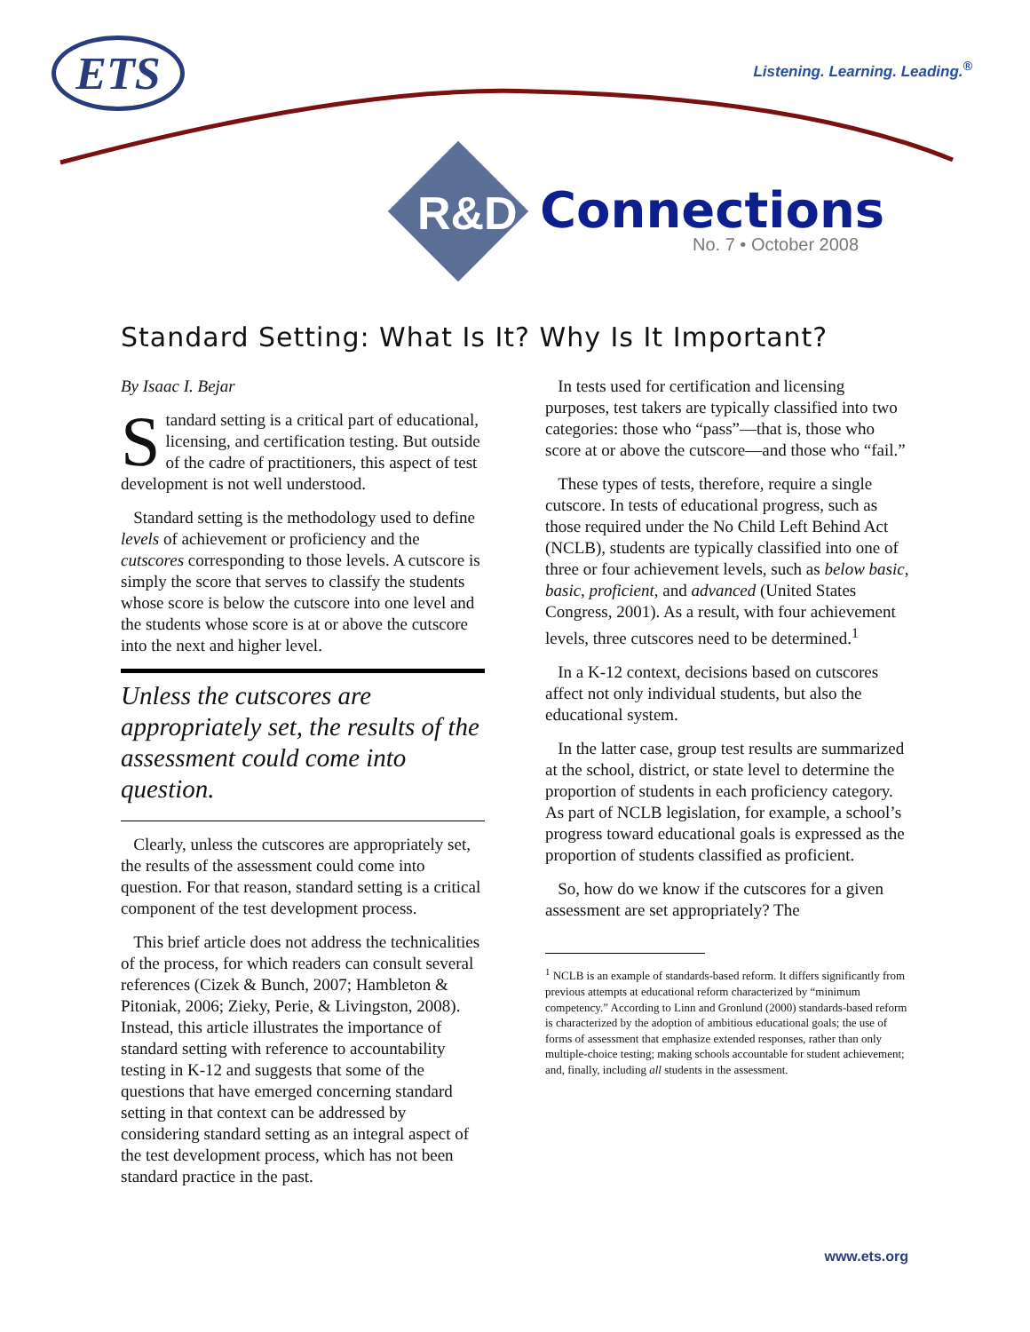ETS Listening. Learning. Leading.<sup>®</sup>
R&D Connections
No. 7 • October 2008
Standard Setting: What Is It? Why Is It Important?
By Isaac I. Bejar
Standard setting is a critical part of educational, licensing, and certification testing. But outside of the cadre of practitioners, this aspect of test development is not well understood.
Standard setting is the methodology used to define levels of achievement or proficiency and the cutscores corresponding to those levels. A cutscore is simply the score that serves to classify the students whose score is below the cutscore into one level and the students whose score is at or above the cutscore into the next and higher level.
Unless the cutscores are appropriately set, the results of the assessment could come into question.
Clearly, unless the cutscores are appropriately set, the results of the assessment could come into question. For that reason, standard setting is a critical component of the test development process.
This brief article does not address the technicalities of the process, for which readers can consult several references (Cizek & Bunch, 2007; Hambleton & Pitoniak, 2006; Zieky, Perie, & Livingston, 2008). Instead, this article illustrates the importance of standard setting with reference to accountability testing in K-12 and suggests that some of the questions that have emerged concerning standard setting in that context can be addressed by considering standard setting as an integral aspect of the test development process, which has not been standard practice in the past.
In tests used for certification and licensing purposes, test takers are typically classified into two categories: those who “pass”—that is, those who score at or above the cutscore—and those who “fail.”
These types of tests, therefore, require a single cutscore. In tests of educational progress, such as those required under the No Child Left Behind Act (NCLB), students are typically classified into one of three or four achievement levels, such as below basic, basic, proficient, and advanced (United States Congress, 2001). As a result, with four achievement levels, three cutscores need to be determined.<sup>1</sup>
In a K-12 context, decisions based on cutscores affect not only individual students, but also the educational system.
In the latter case, group test results are summarized at the school, district, or state level to determine the proportion of students in each proficiency category. As part of NCLB legislation, for example, a school’s progress toward educational goals is expressed as the proportion of students classified as proficient.
So, how do we know if the cutscores for a given assessment are set appropriately? The
<sup>1</sup> NCLB is an example of standards-based reform. It differs significantly from previous attempts at educational reform characterized by “minimum competency.” According to Linn and Gronlund (2000) standards-based reform is characterized by the adoption of ambitious educational goals; the use of forms of assessment that emphasize extended responses, rather than only multiple-choice testing; making schools accountable for student achievement; and, finally, including all students in the assessment.
www.ets.org